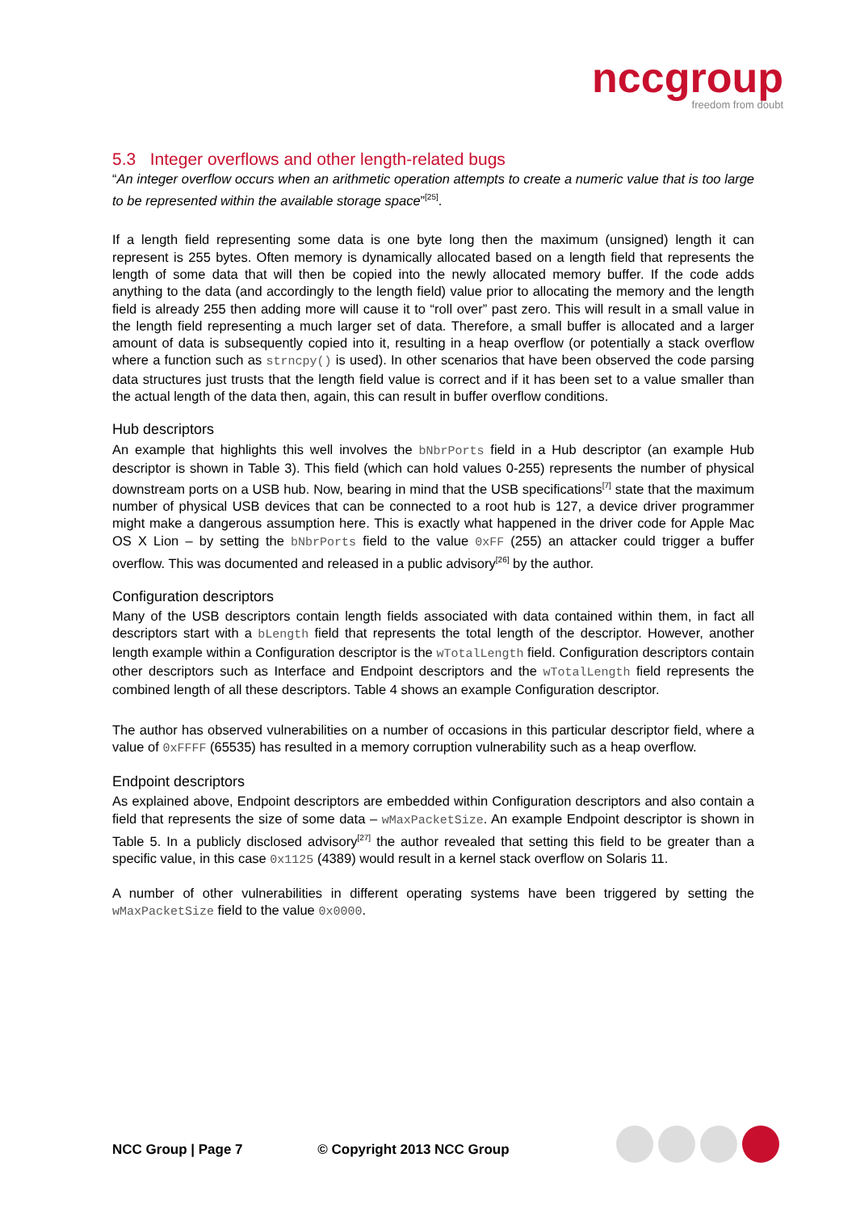nccgroup
freedom from doubt
5.3 Integer overflows and other length-related bugs
“An integer overflow occurs when an arithmetic operation attempts to create a numeric value that is too large to be represented within the available storage space”<sup>[25]</sup>.
If a length field representing some data is one byte long then the maximum (unsigned) length it can represent is 255 bytes. Often memory is dynamically allocated based on a length field that represents the length of some data that will then be copied into the newly allocated memory buffer. If the code adds anything to the data (and accordingly to the length field) value prior to allocating the memory and the length field is already 255 then adding more will cause it to “roll over” past zero. This will result in a small value in the length field representing a much larger set of data. Therefore, a small buffer is allocated and a larger amount of data is subsequently copied into it, resulting in a heap overflow (or potentially a stack overflow where a function such as strncpy() is used). In other scenarios that have been observed the code parsing data structures just trusts that the length field value is correct and if it has been set to a value smaller than the actual length of the data then, again, this can result in buffer overflow conditions.
Hub descriptors
An example that highlights this well involves the bNbrPorts field in a Hub descriptor (an example Hub descriptor is shown in Table 3). This field (which can hold values 0-255) represents the number of physical downstream ports on a USB hub. Now, bearing in mind that the USB specifications<sup>[7]</sup> state that the maximum number of physical USB devices that can be connected to a root hub is 127, a device driver programmer might make a dangerous assumption here. This is exactly what happened in the driver code for Apple Mac OS X Lion – by setting the bNbrPorts field to the value 0xFF (255) an attacker could trigger a buffer overflow. This was documented and released in a public advisory<sup>[26]</sup> by the author.
Configuration descriptors
Many of the USB descriptors contain length fields associated with data contained within them, in fact all descriptors start with a bLength field that represents the total length of the descriptor. However, another length example within a Configuration descriptor is the wTotalLength field. Configuration descriptors contain other descriptors such as Interface and Endpoint descriptors and the wTotalLength field represents the combined length of all these descriptors. Table 4 shows an example Configuration descriptor.
The author has observed vulnerabilities on a number of occasions in this particular descriptor field, where a value of 0xFFFF (65535) has resulted in a memory corruption vulnerability such as a heap overflow.
Endpoint descriptors
As explained above, Endpoint descriptors are embedded within Configuration descriptors and also contain a field that represents the size of some data – wMaxPacketSize. An example Endpoint descriptor is shown in Table 5. In a publicly disclosed advisory<sup>[27]</sup> the author revealed that setting this field to be greater than a specific value, in this case 0x1125 (4389) would result in a kernel stack overflow on Solaris 11.
A number of other vulnerabilities in different operating systems have been triggered by setting the wMaxPacketSize field to the value 0x0000.
NCC Group | Page 7 © Copyright 2013 NCC Group